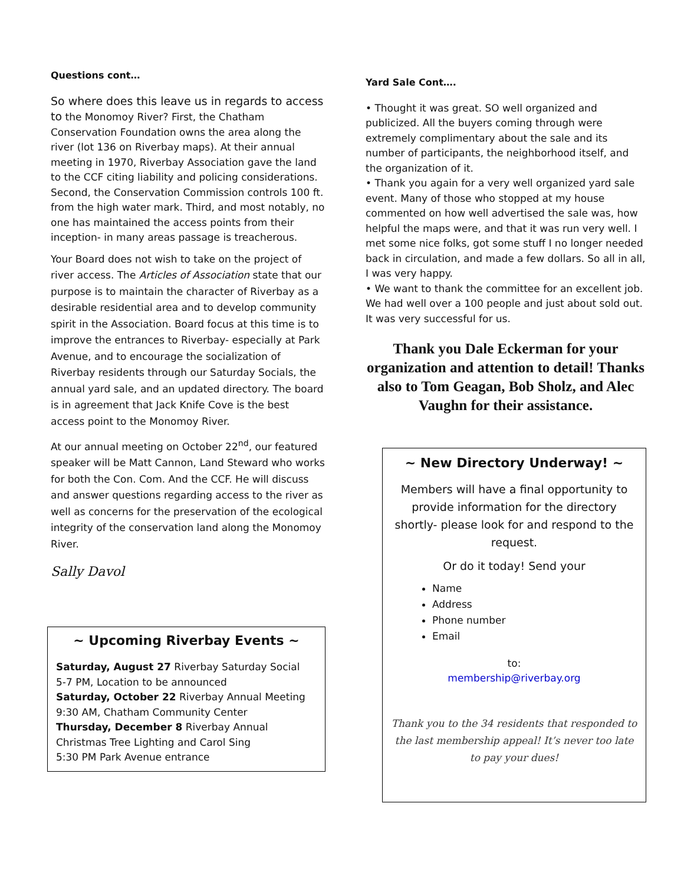Questions cont…
So where does this leave us in regards to access to the Monomoy River? First, the Chatham Conservation Foundation owns the area along the river (lot 136 on Riverbay maps). At their annual meeting in 1970, Riverbay Association gave the land to the CCF citing liability and policing considerations. Second, the Conservation Commission controls 100 ft. from the high water mark. Third, and most notably, no one has maintained the access points from their inception- in many areas passage is treacherous.
Your Board does not wish to take on the project of river access. The Articles of Association state that our purpose is to maintain the character of Riverbay as a desirable residential area and to develop community spirit in the Association. Board focus at this time is to improve the entrances to Riverbay- especially at Park Avenue, and to encourage the socialization of Riverbay residents through our Saturday Socials, the annual yard sale, and an updated directory. The board is in agreement that Jack Knife Cove is the best access point to the Monomoy River.
At our annual meeting on October 22<sup>nd</sup>, our featured speaker will be Matt Cannon, Land Steward who works for both the Con. Com. And the CCF. He will discuss and answer questions regarding access to the river as well as concerns for the preservation of the ecological integrity of the conservation land along the Monomoy River.
Sally Davol
~ Upcoming Riverbay Events ~
Saturday, August 27 Riverbay Saturday Social
5-7 PM, Location to be announced
Saturday, October 22 Riverbay Annual Meeting
9:30 AM, Chatham Community Center
Thursday, December 8 Riverbay Annual Christmas Tree Lighting and Carol Sing
5:30 PM Park Avenue entrance
Yard Sale Cont….
• Thought it was great. SO well organized and publicized. All the buyers coming through were extremely complimentary about the sale and its number of participants, the neighborhood itself, and the organization of it.
• Thank you again for a very well organized yard sale event. Many of those who stopped at my house commented on how well advertised the sale was, how helpful the maps were, and that it was run very well. I met some nice folks, got some stuff I no longer needed back in circulation, and made a few dollars. So all in all, I was very happy.
• We want to thank the committee for an excellent job. We had well over a 100 people and just about sold out. It was very successful for us.
Thank you Dale Eckerman for your organization and attention to detail! Thanks also to Tom Geagan, Bob Sholz, and Alec Vaughn for their assistance.
~ New Directory Underway! ~
Members will have a final opportunity to provide information for the directory shortly- please look for and respond to the request.
Or do it today! Send your
Name
Address
Phone number
Email
to:
membership@riverbay.org
Thank you to the 34 residents that responded to the last membership appeal! It’s never too late to pay your dues!